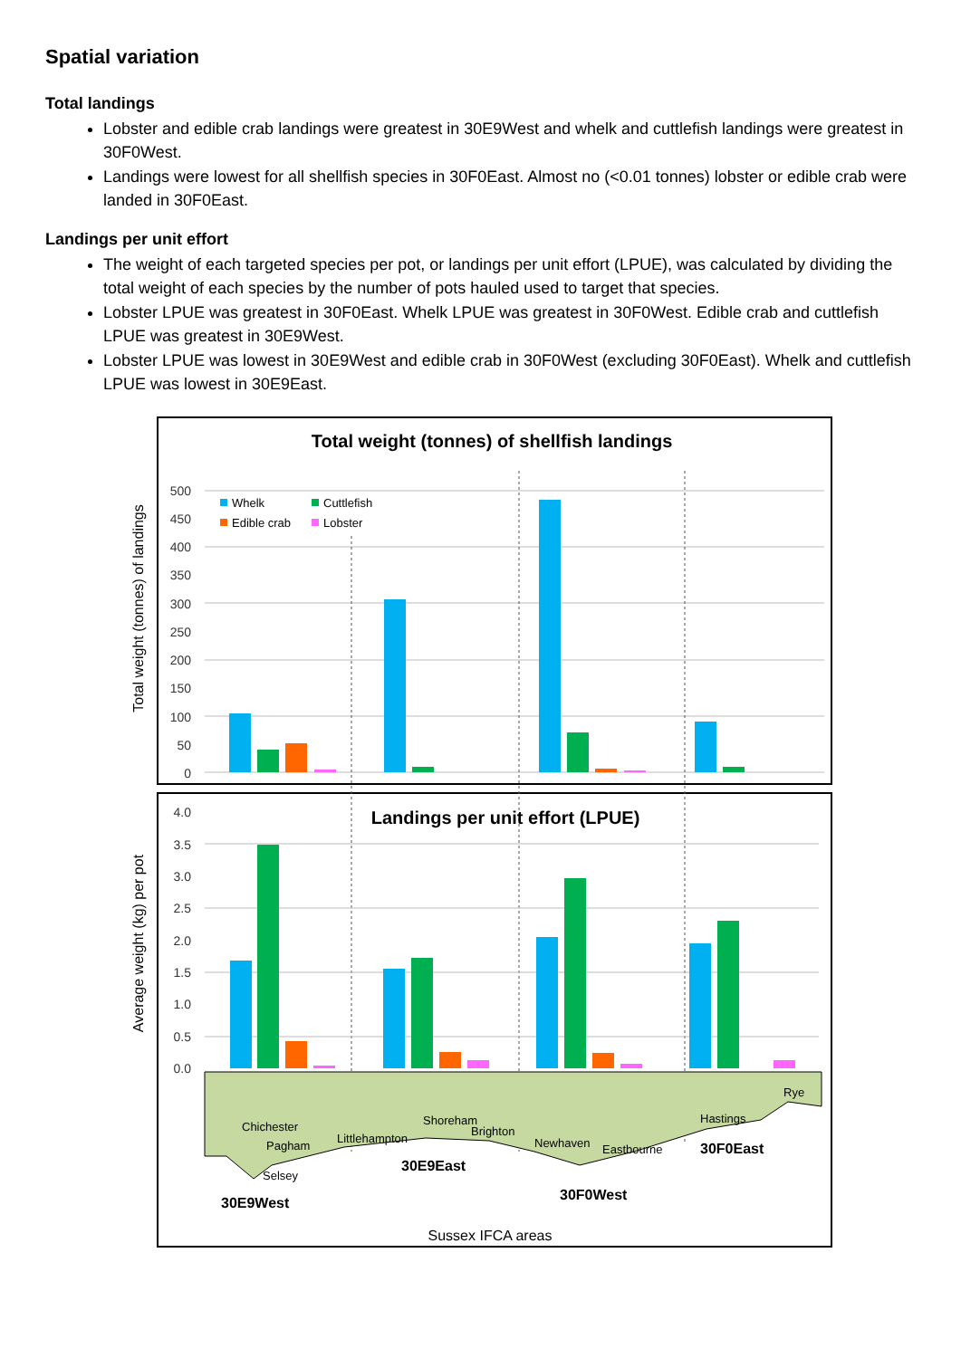Spatial variation
Total landings
Lobster and edible crab landings were greatest in 30E9West and whelk and cuttlefish landings were greatest in 30F0West.
Landings were lowest for all shellfish species in 30F0East. Almost no (<0.01 tonnes) lobster or edible crab were landed in 30F0East.
Landings per unit effort
The weight of each targeted species per pot, or landings per unit effort (LPUE), was calculated by dividing the total weight of each species by the number of pots hauled used to target that species.
Lobster LPUE was greatest in 30F0East. Whelk LPUE was greatest in 30F0West. Edible crab and cuttlefish LPUE was greatest in 30E9West.
Lobster LPUE was lowest in 30E9West and edible crab in 30F0West (excluding 30F0East). Whelk and cuttlefish LPUE was lowest in 30E9East.
Total weight (tonnes) of shellfish landings
Total weight (tonnes) of landings
500
450
400
350
300
250
200
150
100
50
0
Whelk
Cuttlefish
Edible crab
Lobster
Landings per unit effort (LPUE)
Average weight (kg) per pot
4.0
3.5
3.0
2.5
2.0
1.5
1.0
0.5
0.0
Chichester
Pagham
Selsey
Littlehampton
Shoreham
Brighton
Newhaven
Eastbourne
Hastings
Rye
30E9West
30E9East
30F0West
30F0East
Sussex IFCA areas